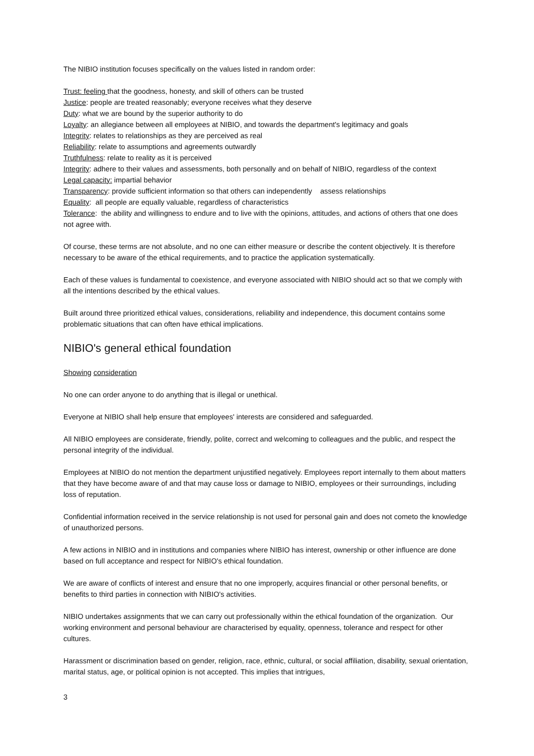The NIBIO institution focuses specifically on the values listed in random order:
Trust: feeling that the goodness, honesty, and skill of others can be trusted
Justice: people are treated reasonably; everyone receives what they deserve
Duty: what we are bound by the superior authority to do
Loyalty: an allegiance between all employees at NIBIO, and towards the department's legitimacy and goals
Integrity: relates to relationships as they are perceived as real
Reliability: relate to assumptions and agreements outwardly
Truthfulness: relate to reality as it is perceived
Integrity: adhere to their values and assessments, both personally and on behalf of NIBIO, regardless of the context
Legal capacity: impartial behavior
Transparency: provide sufficient information so that others can independently assess relationships
Equality: all people are equally valuable, regardless of characteristics
Tolerance: the ability and willingness to endure and to live with the opinions, attitudes, and actions of others that one does not agree with.
Of course, these terms are not absolute, and no one can either measure or describe the content objectively. It is therefore necessary to be aware of the ethical requirements, and to practice the application systematically.
Each of these values is fundamental to coexistence, and everyone associated with NIBIO should act so that we comply with all the intentions described by the ethical values.
Built around three prioritized ethical values, considerations, reliability and independence, this document contains some problematic situations that can often have ethical implications.
NIBIO's general ethical foundation
Showing consideration
No one can order anyone to do anything that is illegal or unethical.
Everyone at NIBIO shall help ensure that employees' interests are considered and safeguarded.
All NIBIO employees are considerate, friendly, polite, correct and welcoming to colleagues and the public, and respect the personal integrity of the individual.
Employees at NIBIO do not mention the department unjustified negatively. Employees report internally to them about matters that they have become aware of and that may cause loss or damage to NIBIO, employees or their surroundings, including loss of reputation.
Confidential information received in the service relationship is not used for personal gain and does not cometo the knowledge of unauthorized persons.
A few actions in NIBIO and in institutions and companies where NIBIO has interest, ownership or other influence are done based on full acceptance and respect for NIBIO's ethical foundation.
We are aware of conflicts of interest and ensure that no one improperly, acquires financial or other personal benefits, or benefits to third parties in connection with NIBIO's activities.
NIBIO undertakes assignments that we can carry out professionally within the ethical foundation of the organization. Our working environment and personal behaviour are characterised by equality, openness, tolerance and respect for other cultures.
Harassment or discrimination based on gender, religion, race, ethnic, cultural, or social affiliation, disability, sexual orientation, marital status, age, or political opinion is not accepted. This implies that intrigues,
3